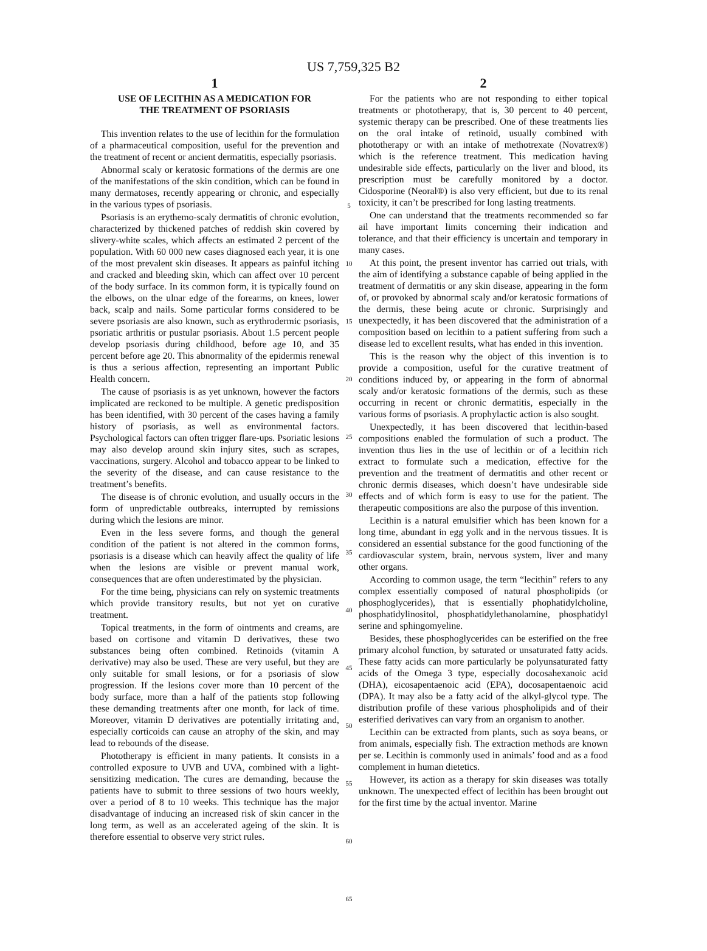US 7,759,325 B2
1
USE OF LECITHIN AS A MEDICATION FOR
THE TREATMENT OF PSORIASIS
This invention relates to the use of lecithin for the formulation of a pharmaceutical composition, useful for the prevention and the treatment of recent or ancient dermatitis, especially psoriasis.
Abnormal scaly or keratosic formations of the dermis are one of the manifestations of the skin condition, which can be found in many dermatoses, recently appearing or chronic, and especially in the various types of psoriasis.
Psoriasis is an erythemo-scaly dermatitis of chronic evolution, characterized by thickened patches of reddish skin covered by slivery-white scales, which affects an estimated 2 percent of the population. With 60 000 new cases diagnosed each year, it is one of the most prevalent skin diseases. It appears as painful itching and cracked and bleeding skin, which can affect over 10 percent of the body surface. In its common form, it is typically found on the elbows, on the ulnar edge of the forearms, on knees, lower back, scalp and nails. Some particular forms considered to be severe psoriasis are also known, such as erythrodermic psoriasis, psoriatic arthritis or pustular psoriasis. About 1.5 percent people develop psoriasis during childhood, before age 10, and 35 percent before age 20. This abnormality of the epidermis renewal is thus a serious affection, representing an important Public Health concern.
The cause of psoriasis is as yet unknown, however the factors implicated are reckoned to be multiple. A genetic predisposition has been identified, with 30 percent of the cases having a family history of psoriasis, as well as environmental factors. Psychological factors can often trigger flare-ups. Psoriatic lesions may also develop around skin injury sites, such as scrapes, vaccinations, surgery. Alcohol and tobacco appear to be linked to the severity of the disease, and can cause resistance to the treatment’s benefits.
The disease is of chronic evolution, and usually occurs in the form of unpredictable outbreaks, interrupted by remissions during which the lesions are minor.
Even in the less severe forms, and though the general condition of the patient is not altered in the common forms, psoriasis is a disease which can heavily affect the quality of life when the lesions are visible or prevent manual work, consequences that are often underestimated by the physician.
For the time being, physicians can rely on systemic treatments which provide transitory results, but not yet on curative treatment.
Topical treatments, in the form of ointments and creams, are based on cortisone and vitamin D derivatives, these two substances being often combined. Retinoids (vitamin A derivative) may also be used. These are very useful, but they are only suitable for small lesions, or for a psoriasis of slow progression. If the lesions cover more than 10 percent of the body surface, more than a half of the patients stop following these demanding treatments after one month, for lack of time. Moreover, vitamin D derivatives are potentially irritating and, especially corticoids can cause an atrophy of the skin, and may lead to rebounds of the disease.
Phototherapy is efficient in many patients. It consists in a controlled exposure to UVB and UVA, combined with a light-sensitizing medication. The cures are demanding, because the patients have to submit to three sessions of two hours weekly, over a period of 8 to 10 weeks. This technique has the major disadvantage of inducing an increased risk of skin cancer in the long term, as well as an accelerated ageing of the skin. It is therefore essential to observe very strict rules.
5
10
15
20
25
30
35
40
45
50
55
60
65
2
For the patients who are not responding to either topical treatments or phototherapy, that is, 30 percent to 40 percent, systemic therapy can be prescribed. One of these treatments lies on the oral intake of retinoid, usually combined with phototherapy or with an intake of methotrexate (Novatrex®) which is the reference treatment. This medication having undesirable side effects, particularly on the liver and blood, its prescription must be carefully monitored by a doctor. Cidosporine (Neoral®) is also very efficient, but due to its renal toxicity, it can’t be prescribed for long lasting treatments.
One can understand that the treatments recommended so far ail have important limits concerning their indication and tolerance, and that their efficiency is uncertain and temporary in many cases.
At this point, the present inventor has carried out trials, with the aim of identifying a substance capable of being applied in the treatment of dermatitis or any skin disease, appearing in the form of, or provoked by abnormal scaly and/or keratosic formations of the dermis, these being acute or chronic. Surprisingly and unexpectedly, it has been discovered that the administration of a composition based on lecithin to a patient suffering from such a disease led to excellent results, what has ended in this invention.
This is the reason why the object of this invention is to provide a composition, useful for the curative treatment of conditions induced by, or appearing in the form of abnormal scaly and/or keratosic formations of the dermis, such as these occurring in recent or chronic dermatitis, especially in the various forms of psoriasis. A prophylactic action is also sought.
Unexpectedly, it has been discovered that lecithin-based compositions enabled the formulation of such a product. The invention thus lies in the use of lecithin or of a lecithin rich extract to formulate such a medication, effective for the prevention and the treatment of dermatitis and other recent or chronic dermis diseases, which doesn’t have undesirable side effects and of which form is easy to use for the patient. The therapeutic compositions are also the purpose of this invention.
Lecithin is a natural emulsifier which has been known for a long time, abundant in egg yolk and in the nervous tissues. It is considered an essential substance for the good functioning of the cardiovascular system, brain, nervous system, liver and many other organs.
According to common usage, the term “lecithin” refers to any complex essentially composed of natural phospholipids (or phosphoglycerides), that is essentially phophatidylcholine, phosphatidylinositol, phosphatidylethanolamine, phosphatidyl serine and sphingomyeline.
Besides, these phosphoglycerides can be esterified on the free primary alcohol function, by saturated or unsaturated fatty acids. These fatty acids can more particularly be polyunsaturated fatty acids of the Omega 3 type, especially docosahexanoic acid (DHA), eicosapentaenoic acid (EPA), docosapentaenoic acid (DPA). It may also be a fatty acid of the alkyl-glycol type. The distribution profile of these various phospholipids and of their esterified derivatives can vary from an organism to another.
Lecithin can be extracted from plants, such as soya beans, or from animals, especially fish. The extraction methods are known per se. Lecithin is commonly used in animals’ food and as a food complement in human dietetics.
However, its action as a therapy for skin diseases was totally unknown. The unexpected effect of lecithin has been brought out for the first time by the actual inventor. Marine